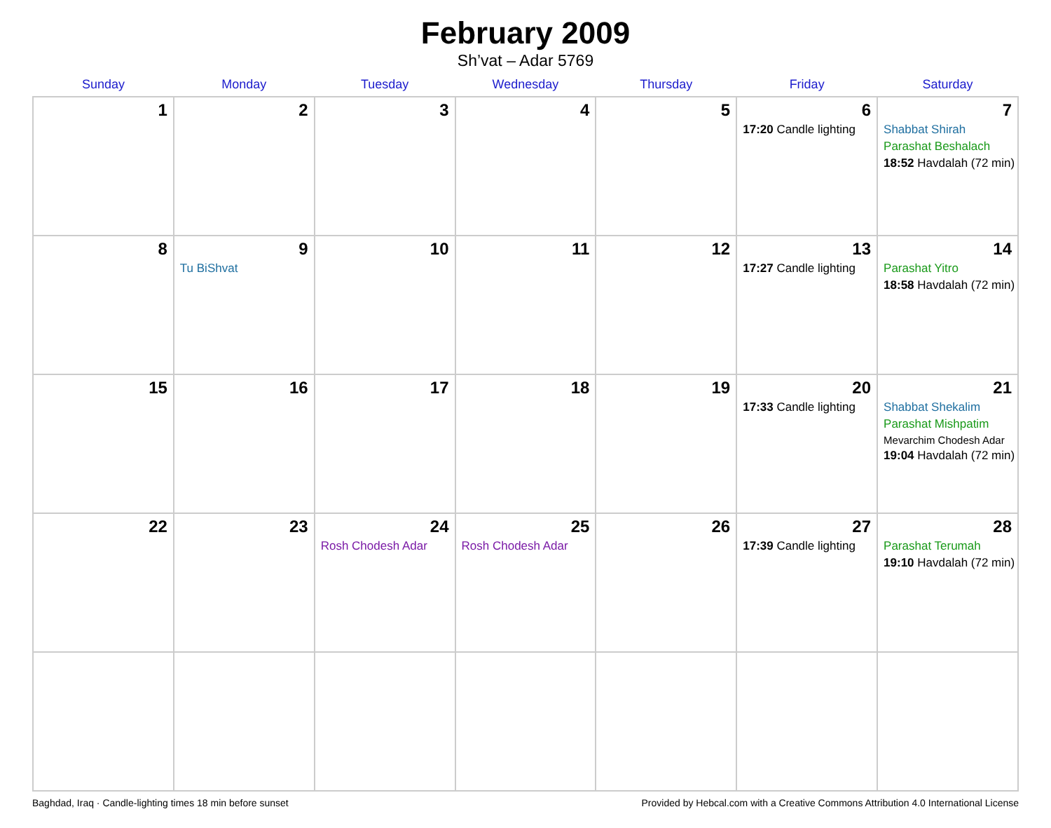February 2009
Sh’vat – Adar 5769
| Sunday | Monday | Tuesday | Wednesday | Thursday | Friday | Saturday |
| --- | --- | --- | --- | --- | --- | --- |
| 1 | 2 | 3 | 4 | 5 | 6 17:20 Candle lighting | 7 Shabbat Shirah Parashat Beshalach 18:52 Havdalah (72 min) |
| 8 | 9 Tu BiShvat | 10 | 11 | 12 | 13 17:27 Candle lighting | 14 Parashat Yitro 18:58 Havdalah (72 min) |
| 15 | 16 | 17 | 18 | 19 | 20 17:33 Candle lighting | 21 Shabbat Shekalim Parashat Mishpatim Mevarchim Chodesh Adar 19:04 Havdalah (72 min) |
| 22 | 23 | 24 Rosh Chodesh Adar | 25 Rosh Chodesh Adar | 26 | 27 17:39 Candle lighting | 28 Parashat Terumah 19:10 Havdalah (72 min) |
Baghdad, Iraq · Candle-lighting times 18 min before sunset Provided by Hebcal.com with a Creative Commons Attribution 4.0 International License